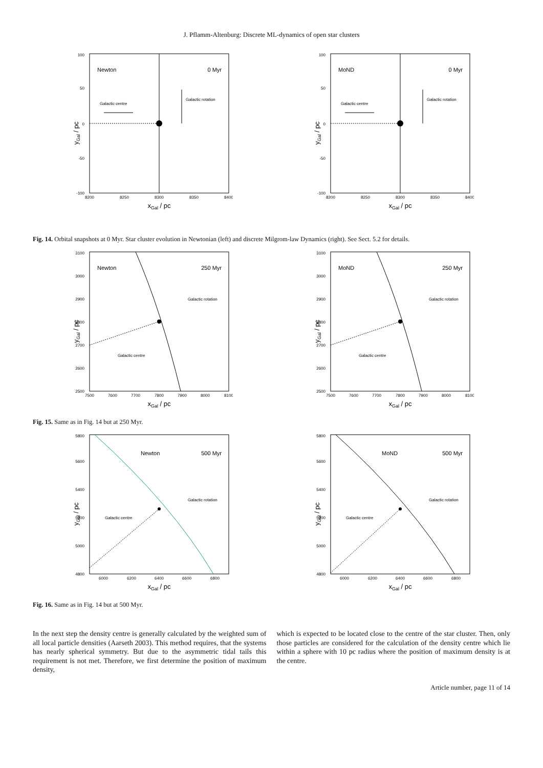J. Pflamm-Altenburg: Discrete ML-dynamics of open star clusters
100
50
0
-50
-100
8200
8250
8300
8350
8400
xGal / pc
yGal / pc
Newton
0 Myr
Galactic centre
Galactic rotation
100
50
0
-50
-100
8200
8250
8300
8350
8400
xGal / pc
yGal / pc
MoND
0 Myr
Galactic centre
Galactic rotation
Fig. 14. Orbital snapshots at 0 Myr. Star cluster evolution in Newtonian (left) and discrete Milgrom-law Dynamics (right). See Sect. 5.2 for details.
3100
3000
2900
2800
2700
2600
2500
7500
7600
7700
7800
7900
8000
8100
xGal / pc
yGal / pc
Newton
250 Myr
Galactic centre
Galactic rotation
3100
3000
2900
2800
2700
2600
2500
7500
7600
7700
7800
7900
8000
8100
xGal / pc
yGal / pc
MoND
250 Myr
Galactic centre
Galactic rotation
Fig. 15. Same as in Fig. 14 but at 250 Myr.
5800
5600
5400
5200
5000
4800
6000
6200
6400
6600
6800
xGal / pc
yGal / pc
Newton
500 Myr
Galactic centre
Galactic rotation
5800
5600
5400
5200
5000
4800
6000
6200
6400
6600
6800
xGal / pc
yGal / pc
MoND
500 Myr
Galactic centre
Galactic rotation
Fig. 16. Same as in Fig. 14 but at 500 Myr.
In the next step the density centre is generally calculated by the weighted sum of all local particle densities (Aarseth 2003). This method requires, that the systems has nearly spherical symmetry. But due to the asymmetric tidal tails this requirement is not met. Therefore, we first determine the position of maximum density,
which is expected to be located close to the centre of the star cluster. Then, only those particles are considered for the calculation of the density centre which lie within a sphere with 10 pc radius where the position of maximum density is at the centre.
Article number, page 11 of 14